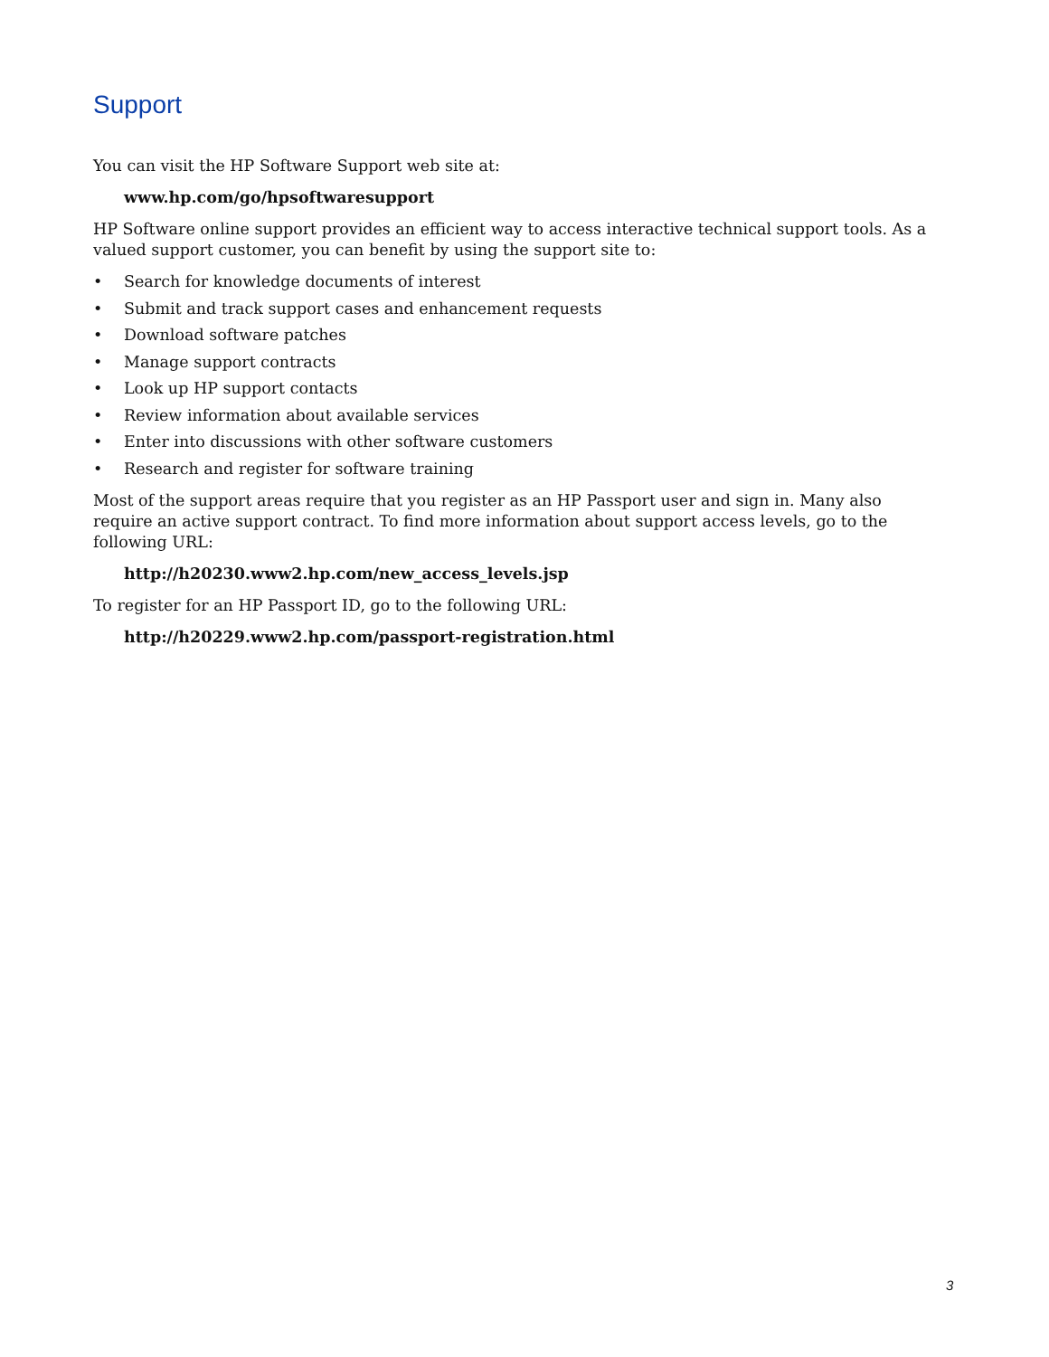Support
You can visit the HP Software Support web site at:
www.hp.com/go/hpsoftwaresupport
HP Software online support provides an efficient way to access interactive technical support tools. As a valued support customer, you can benefit by using the support site to:
• Search for knowledge documents of interest
• Submit and track support cases and enhancement requests
• Download software patches
• Manage support contracts
• Look up HP support contacts
• Review information about available services
• Enter into discussions with other software customers
• Research and register for software training
Most of the support areas require that you register as an HP Passport user and sign in. Many also require an active support contract. To find more information about support access levels, go to the following URL:
http://h20230.www2.hp.com/new_access_levels.jsp
To register for an HP Passport ID, go to the following URL:
http://h20229.www2.hp.com/passport-registration.html
3